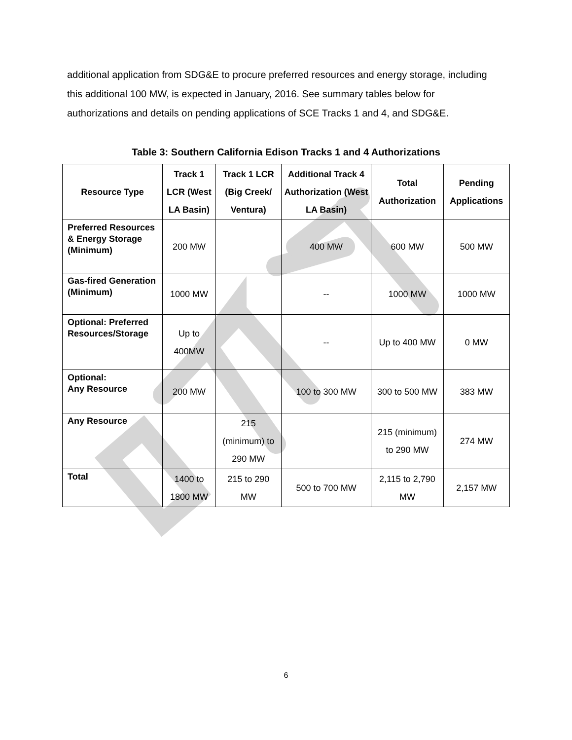additional application from SDG&E to procure preferred resources and energy storage, including this additional 100 MW, is expected in January, 2016. See summary tables below for authorizations and details on pending applications of SCE Tracks 1 and 4, and SDG&E.
Table 3: Southern California Edison Tracks 1 and 4 Authorizations
| Resource Type | Track 1 LCR (West LA Basin) | Track 1 LCR (Big Creek/ Ventura) | Additional Track 4 Authorization (West LA Basin) | Total Authorization | Pending Applications |
| --- | --- | --- | --- | --- | --- |
| Preferred Resources & Energy Storage (Minimum) | 200 MW | | 400 MW | 600 MW | 500 MW |
| Gas-fired Generation (Minimum) | 1000 MW | | -- | 1000 MW | 1000 MW |
| Optional: Preferred Resources/Storage | Up to 400MW | | -- | Up to 400 MW | 0 MW |
| Optional: Any Resource | 200 MW | | 100 to 300 MW | 300 to 500 MW | 383 MW |
| Any Resource | | 215 (minimum) to 290 MW | | 215 (minimum) to 290 MW | 274 MW |
| Total | 1400 to 1800 MW | 215 to 290 MW | 500 to 700 MW | 2,115 to 2,790 MW | 2,157 MW |
6